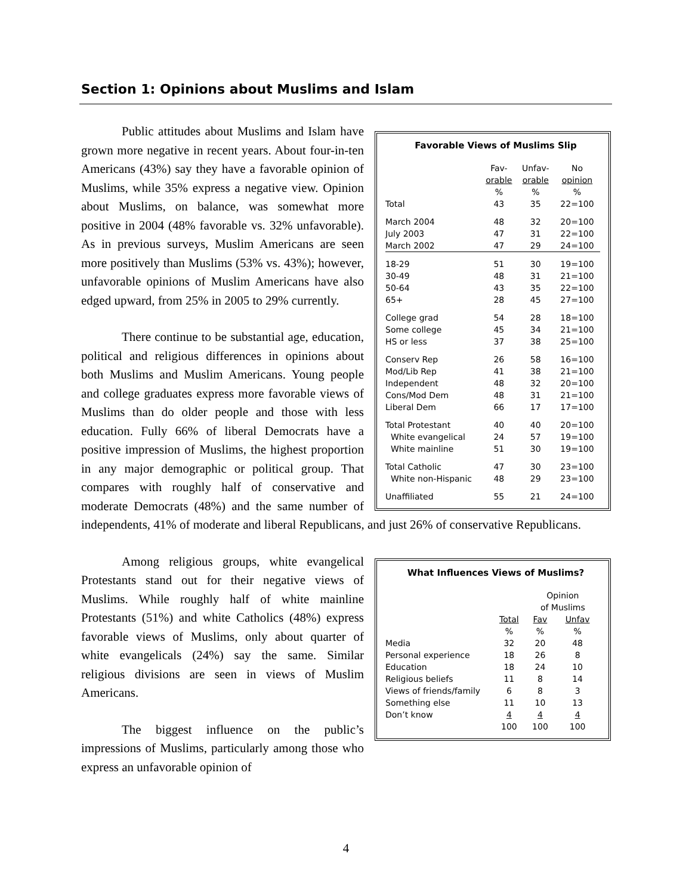Section 1: Opinions about Muslims and Islam
Favorable Views of Muslims Slip
| | Fav- orable % | Unfav- orable % | No opinion % |
| --- | --- | --- | --- |
| Total | 43 | 35 | 22=100 |
| March 2004 | 48 | 32 | 20=100 |
| July 2003 | 47 | 31 | 22=100 |
| March 2002 | 47 | 29 | 24=100 |
| 18-29 | 51 | 30 | 19=100 |
| 30-49 | 48 | 31 | 21=100 |
| 50-64 | 43 | 35 | 22=100 |
| 65+ | 28 | 45 | 27=100 |
| College grad | 54 | 28 | 18=100 |
| Some college | 45 | 34 | 21=100 |
| HS or less | 37 | 38 | 25=100 |
| Conserv Rep | 26 | 58 | 16=100 |
| Mod/Lib Rep | 41 | 38 | 21=100 |
| Independent | 48 | 32 | 20=100 |
| Cons/Mod Dem | 48 | 31 | 21=100 |
| Liberal Dem | 66 | 17 | 17=100 |
| Total Protestant | 40 | 40 | 20=100 |
| White evangelical | 24 | 57 | 19=100 |
| White mainline | 51 | 30 | 19=100 |
| Total Catholic | 47 | 30 | 23=100 |
| White non-Hispanic | 48 | 29 | 23=100 |
| Unaffiliated | 55 | 21 | 24=100 |
Public attitudes about Muslims and Islam have grown more negative in recent years. About four-in-ten Americans (43%) say they have a favorable opinion of Muslims, while 35% express a negative view. Opinion about Muslims, on balance, was somewhat more positive in 2004 (48% favorable vs. 32% unfavorable). As in previous surveys, Muslim Americans are seen more positively than Muslims (53% vs. 43%); however, unfavorable opinions of Muslim Americans have also edged upward, from 25% in 2005 to 29% currently.
There continue to be substantial age, education, political and religious differences in opinions about both Muslims and Muslim Americans. Young people and college graduates express more favorable views of Muslims than do older people and those with less education. Fully 66% of liberal Democrats have a positive impression of Muslims, the highest proportion in any major demographic or political group. That compares with roughly half of conservative and moderate Democrats (48%) and the same number of independents, 41% of moderate and liberal Republicans, and just 26% of conservative Republicans.
What Influences Views of Muslims?
| | | Opinion of Muslims | |
| --- | --- | --- | --- |
| | Total % | Fav % | Unfav % |
| Media | 32 | 20 | 48 |
| Personal experience | 18 | 26 | 8 |
| Education | 18 | 24 | 10 |
| Religious beliefs | 11 | 8 | 14 |
| Views of friends/family | 6 | 8 | 3 |
| Something else | 11 | 10 | 13 |
| Don’t know | 4 | 4 | 4 |
| | 100 | 100 | 100 |
Among religious groups, white evangelical Protestants stand out for their negative views of Muslims. While roughly half of white mainline Protestants (51%) and white Catholics (48%) express favorable views of Muslims, only about quarter of white evangelicals (24%) say the same. Similar religious divisions are seen in views of Muslim Americans.
The biggest influence on the public’s impressions of Muslims, particularly among those who express an unfavorable opinion of
4